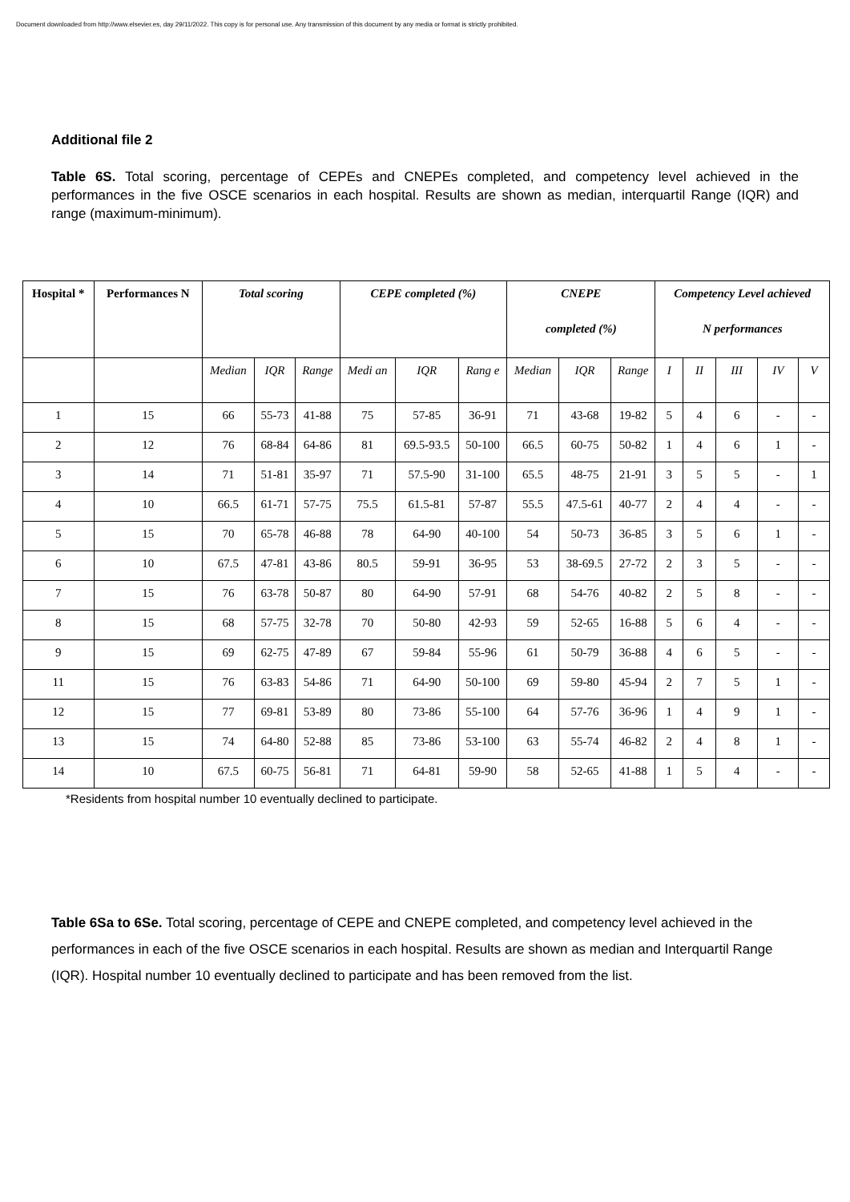Document downloaded from http://www.elsevier.es, day 29/11/2022. This copy is for personal use. Any transmission of this document by any media or format is strictly prohibited.
Additional file 2
Table 6S. Total scoring, percentage of CEPEs and CNEPEs completed, and competency level achieved in the performances in the five OSCE scenarios in each hospital. Results are shown as median, interquartil Range (IQR) and range (maximum-minimum).
| Hospital * | Performances N | Total scoring | | | CEPE completed (%) | | | CNEPE completed (%) | | | Competency Level achieved N performances | | | | |
| --- | --- | --- | --- | --- | --- | --- | --- | --- | --- | --- | --- | --- | --- | --- | --- |
| | | Median | IQR | Range | Medi an | IQR | Rang e | Median | IQR | Range | I | II | III | IV | V |
| 1 | 15 | 66 | 55-73 | 41-88 | 75 | 57-85 | 36-91 | 71 | 43-68 | 19-82 | 5 | 4 | 6 | - | - |
| 2 | 12 | 76 | 68-84 | 64-86 | 81 | 69.5-93.5 | 50-100 | 66.5 | 60-75 | 50-82 | 1 | 4 | 6 | 1 | - |
| 3 | 14 | 71 | 51-81 | 35-97 | 71 | 57.5-90 | 31-100 | 65.5 | 48-75 | 21-91 | 3 | 5 | 5 | - | 1 |
| 4 | 10 | 66.5 | 61-71 | 57-75 | 75.5 | 61.5-81 | 57-87 | 55.5 | 47.5-61 | 40-77 | 2 | 4 | 4 | - | - |
| 5 | 15 | 70 | 65-78 | 46-88 | 78 | 64-90 | 40-100 | 54 | 50-73 | 36-85 | 3 | 5 | 6 | 1 | - |
| 6 | 10 | 67.5 | 47-81 | 43-86 | 80.5 | 59-91 | 36-95 | 53 | 38-69.5 | 27-72 | 2 | 3 | 5 | - | - |
| 7 | 15 | 76 | 63-78 | 50-87 | 80 | 64-90 | 57-91 | 68 | 54-76 | 40-82 | 2 | 5 | 8 | - | - |
| 8 | 15 | 68 | 57-75 | 32-78 | 70 | 50-80 | 42-93 | 59 | 52-65 | 16-88 | 5 | 6 | 4 | - | - |
| 9 | 15 | 69 | 62-75 | 47-89 | 67 | 59-84 | 55-96 | 61 | 50-79 | 36-88 | 4 | 6 | 5 | - | - |
| 11 | 15 | 76 | 63-83 | 54-86 | 71 | 64-90 | 50-100 | 69 | 59-80 | 45-94 | 2 | 7 | 5 | 1 | - |
| 12 | 15 | 77 | 69-81 | 53-89 | 80 | 73-86 | 55-100 | 64 | 57-76 | 36-96 | 1 | 4 | 9 | 1 | - |
| 13 | 15 | 74 | 64-80 | 52-88 | 85 | 73-86 | 53-100 | 63 | 55-74 | 46-82 | 2 | 4 | 8 | 1 | - |
| 14 | 10 | 67.5 | 60-75 | 56-81 | 71 | 64-81 | 59-90 | 58 | 52-65 | 41-88 | 1 | 5 | 4 | - | - |
*Residents from hospital number 10 eventually declined to participate.
Table 6Sa to 6Se. Total scoring, percentage of CEPE and CNEPE completed, and competency level achieved in the performances in each of the five OSCE scenarios in each hospital. Results are shown as median and Interquartil Range (IQR). Hospital number 10 eventually declined to participate and has been removed from the list.